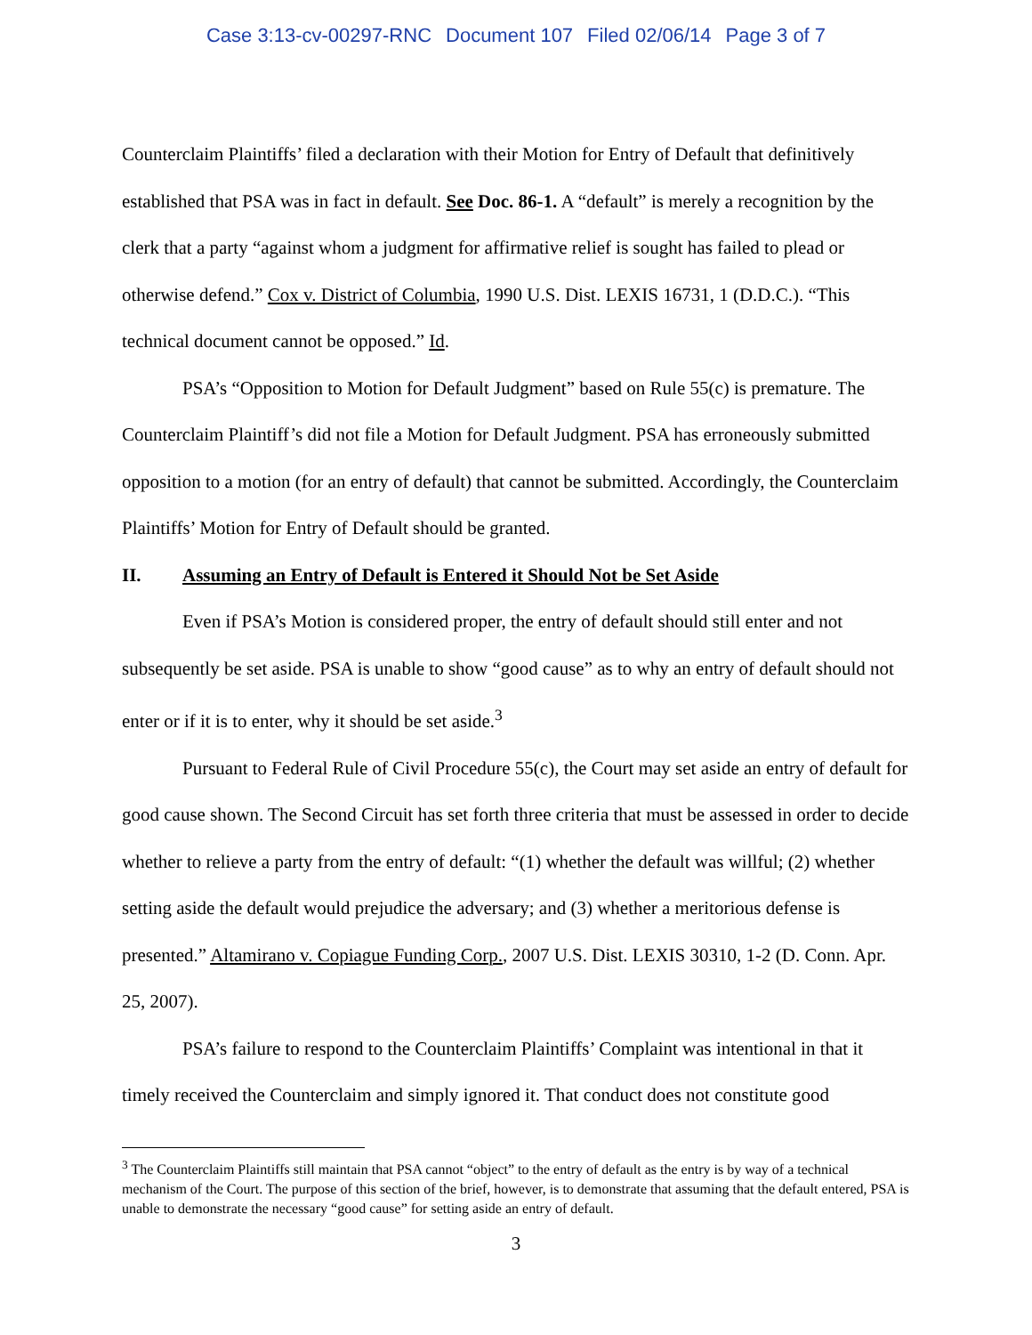Case 3:13-cv-00297-RNC Document 107 Filed 02/06/14 Page 3 of 7
Counterclaim Plaintiffs’ filed a declaration with their Motion for Entry of Default that definitively established that PSA was in fact in default. See Doc. 86-1. A “default” is merely a recognition by the clerk that a party “against whom a judgment for affirmative relief is sought has failed to plead or otherwise defend.” Cox v. District of Columbia, 1990 U.S. Dist. LEXIS 16731, 1 (D.D.C.). “This technical document cannot be opposed.” Id.
PSA’s “Opposition to Motion for Default Judgment” based on Rule 55(c) is premature. The Counterclaim Plaintiff’s did not file a Motion for Default Judgment. PSA has erroneously submitted opposition to a motion (for an entry of default) that cannot be submitted. Accordingly, the Counterclaim Plaintiffs’ Motion for Entry of Default should be granted.
II. Assuming an Entry of Default is Entered it Should Not be Set Aside
Even if PSA’s Motion is considered proper, the entry of default should still enter and not subsequently be set aside. PSA is unable to show “good cause” as to why an entry of default should not enter or if it is to enter, why it should be set aside.<sup>3</sup>
Pursuant to Federal Rule of Civil Procedure 55(c), the Court may set aside an entry of default for good cause shown. The Second Circuit has set forth three criteria that must be assessed in order to decide whether to relieve a party from the entry of default: “(1) whether the default was willful; (2) whether setting aside the default would prejudice the adversary; and (3) whether a meritorious defense is presented.” Altamirano v. Copiague Funding Corp., 2007 U.S. Dist. LEXIS 30310, 1-2 (D. Conn. Apr. 25, 2007).
PSA’s failure to respond to the Counterclaim Plaintiffs’ Complaint was intentional in that it timely received the Counterclaim and simply ignored it. That conduct does not constitute good
<sup>3</sup> The Counterclaim Plaintiffs still maintain that PSA cannot “object” to the entry of default as the entry is by way of a technical mechanism of the Court. The purpose of this section of the brief, however, is to demonstrate that assuming that the default entered, PSA is unable to demonstrate the necessary “good cause” for setting aside an entry of default.
3